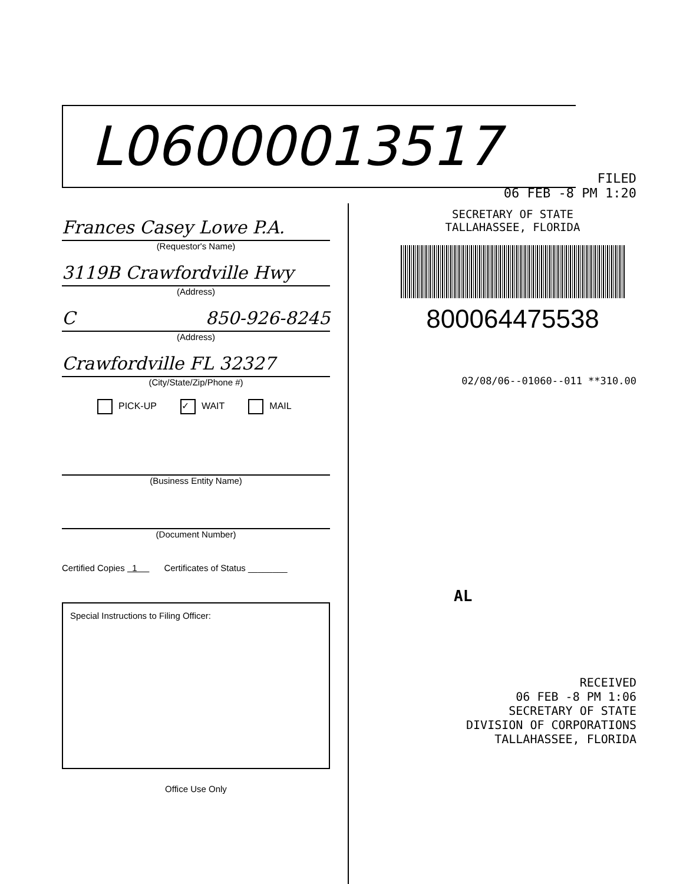L06000013517
FILED
06 FEB -8 PM 1:20
SECRETARY OF STATE
TALLAHASSEE, FLORIDA
800064475538
02/08/06--01060--011 **310.00
AL
RECEIVED
06 FEB -8 PM 1:06
SECRETARY OF STATE
DIVISION OF CORPORATIONS
TALLAHASSEE, FLORIDA
Frances Casey Lowe P.A.
(Requestor's Name)
3119B Crawfordville Hwy
(Address)
C 850-926-8245
(Address)
Crawfordville FL 32327
(City/State/Zip/Phone #)
PICK-UP ✓ WAIT MAIL
(Business Entity Name)
(Document Number)
Certified Copies 1 Certificates of Status ________
Special Instructions to Filing Officer:
Office Use Only